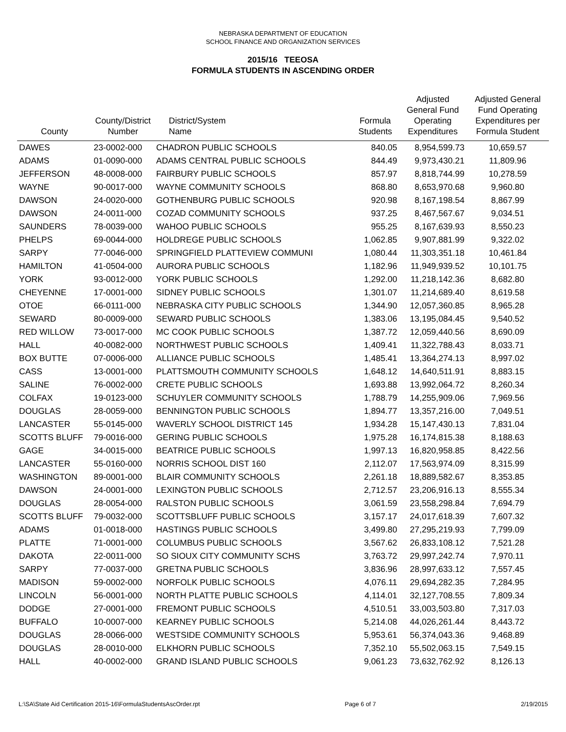NEBRASKA DEPARTMENT OF EDUCATION
SCHOOL FINANCE AND ORGANIZATION SERVICES
2015/16 TEEOSA
FORMULA STUDENTS IN ASCENDING ORDER
| County | County/District Number | District/System Name | Formula Students | Adjusted General Fund Operating Expenditures | Adjusted General Fund Operating Expenditures per Formula Student |
| --- | --- | --- | --- | --- | --- |
| DAWES | 23-0002-000 | CHADRON PUBLIC SCHOOLS | 840.05 | 8,954,599.73 | 10,659.57 |
| ADAMS | 01-0090-000 | ADAMS CENTRAL PUBLIC SCHOOLS | 844.49 | 9,973,430.21 | 11,809.96 |
| JEFFERSON | 48-0008-000 | FAIRBURY PUBLIC SCHOOLS | 857.97 | 8,818,744.99 | 10,278.59 |
| WAYNE | 90-0017-000 | WAYNE COMMUNITY SCHOOLS | 868.80 | 8,653,970.68 | 9,960.80 |
| DAWSON | 24-0020-000 | GOTHENBURG PUBLIC SCHOOLS | 920.98 | 8,167,198.54 | 8,867.99 |
| DAWSON | 24-0011-000 | COZAD COMMUNITY SCHOOLS | 937.25 | 8,467,567.67 | 9,034.51 |
| SAUNDERS | 78-0039-000 | WAHOO PUBLIC SCHOOLS | 955.25 | 8,167,639.93 | 8,550.23 |
| PHELPS | 69-0044-000 | HOLDREGE PUBLIC SCHOOLS | 1,062.85 | 9,907,881.99 | 9,322.02 |
| SARPY | 77-0046-000 | SPRINGFIELD PLATTEVIEW COMMUNI | 1,080.44 | 11,303,351.18 | 10,461.84 |
| HAMILTON | 41-0504-000 | AURORA PUBLIC SCHOOLS | 1,182.96 | 11,949,939.52 | 10,101.75 |
| YORK | 93-0012-000 | YORK PUBLIC SCHOOLS | 1,292.00 | 11,218,142.36 | 8,682.80 |
| CHEYENNE | 17-0001-000 | SIDNEY PUBLIC SCHOOLS | 1,301.07 | 11,214,689.40 | 8,619.58 |
| OTOE | 66-0111-000 | NEBRASKA CITY PUBLIC SCHOOLS | 1,344.90 | 12,057,360.85 | 8,965.28 |
| SEWARD | 80-0009-000 | SEWARD PUBLIC SCHOOLS | 1,383.06 | 13,195,084.45 | 9,540.52 |
| RED WILLOW | 73-0017-000 | MC COOK PUBLIC SCHOOLS | 1,387.72 | 12,059,440.56 | 8,690.09 |
| HALL | 40-0082-000 | NORTHWEST PUBLIC SCHOOLS | 1,409.41 | 11,322,788.43 | 8,033.71 |
| BOX BUTTE | 07-0006-000 | ALLIANCE PUBLIC SCHOOLS | 1,485.41 | 13,364,274.13 | 8,997.02 |
| CASS | 13-0001-000 | PLATTSMOUTH COMMUNITY SCHOOLS | 1,648.12 | 14,640,511.91 | 8,883.15 |
| SALINE | 76-0002-000 | CRETE PUBLIC SCHOOLS | 1,693.88 | 13,992,064.72 | 8,260.34 |
| COLFAX | 19-0123-000 | SCHUYLER COMMUNITY SCHOOLS | 1,788.79 | 14,255,909.06 | 7,969.56 |
| DOUGLAS | 28-0059-000 | BENNINGTON PUBLIC SCHOOLS | 1,894.77 | 13,357,216.00 | 7,049.51 |
| LANCASTER | 55-0145-000 | WAVERLY SCHOOL DISTRICT 145 | 1,934.28 | 15,147,430.13 | 7,831.04 |
| SCOTTS BLUFF | 79-0016-000 | GERING PUBLIC SCHOOLS | 1,975.28 | 16,174,815.38 | 8,188.63 |
| GAGE | 34-0015-000 | BEATRICE PUBLIC SCHOOLS | 1,997.13 | 16,820,958.85 | 8,422.56 |
| LANCASTER | 55-0160-000 | NORRIS SCHOOL DIST 160 | 2,112.07 | 17,563,974.09 | 8,315.99 |
| WASHINGTON | 89-0001-000 | BLAIR COMMUNITY SCHOOLS | 2,261.18 | 18,889,582.67 | 8,353.85 |
| DAWSON | 24-0001-000 | LEXINGTON PUBLIC SCHOOLS | 2,712.57 | 23,206,916.13 | 8,555.34 |
| DOUGLAS | 28-0054-000 | RALSTON PUBLIC SCHOOLS | 3,061.59 | 23,558,298.84 | 7,694.79 |
| SCOTTS BLUFF | 79-0032-000 | SCOTTSBLUFF PUBLIC SCHOOLS | 3,157.17 | 24,017,618.39 | 7,607.32 |
| ADAMS | 01-0018-000 | HASTINGS PUBLIC SCHOOLS | 3,499.80 | 27,295,219.93 | 7,799.09 |
| PLATTE | 71-0001-000 | COLUMBUS PUBLIC SCHOOLS | 3,567.62 | 26,833,108.12 | 7,521.28 |
| DAKOTA | 22-0011-000 | SO SIOUX CITY COMMUNITY SCHS | 3,763.72 | 29,997,242.74 | 7,970.11 |
| SARPY | 77-0037-000 | GRETNA PUBLIC SCHOOLS | 3,836.96 | 28,997,633.12 | 7,557.45 |
| MADISON | 59-0002-000 | NORFOLK PUBLIC SCHOOLS | 4,076.11 | 29,694,282.35 | 7,284.95 |
| LINCOLN | 56-0001-000 | NORTH PLATTE PUBLIC SCHOOLS | 4,114.01 | 32,127,708.55 | 7,809.34 |
| DODGE | 27-0001-000 | FREMONT PUBLIC SCHOOLS | 4,510.51 | 33,003,503.80 | 7,317.03 |
| BUFFALO | 10-0007-000 | KEARNEY PUBLIC SCHOOLS | 5,214.08 | 44,026,261.44 | 8,443.72 |
| DOUGLAS | 28-0066-000 | WESTSIDE COMMUNITY SCHOOLS | 5,953.61 | 56,374,043.36 | 9,468.89 |
| DOUGLAS | 28-0010-000 | ELKHORN PUBLIC SCHOOLS | 7,352.10 | 55,502,063.15 | 7,549.15 |
| HALL | 40-0002-000 | GRAND ISLAND PUBLIC SCHOOLS | 9,061.23 | 73,632,762.92 | 8,126.13 |
L:\SA\State Aid Certification 2015-16\FormulaStudentsAscOrder.rpt Page 6 of 7 2/19/2015